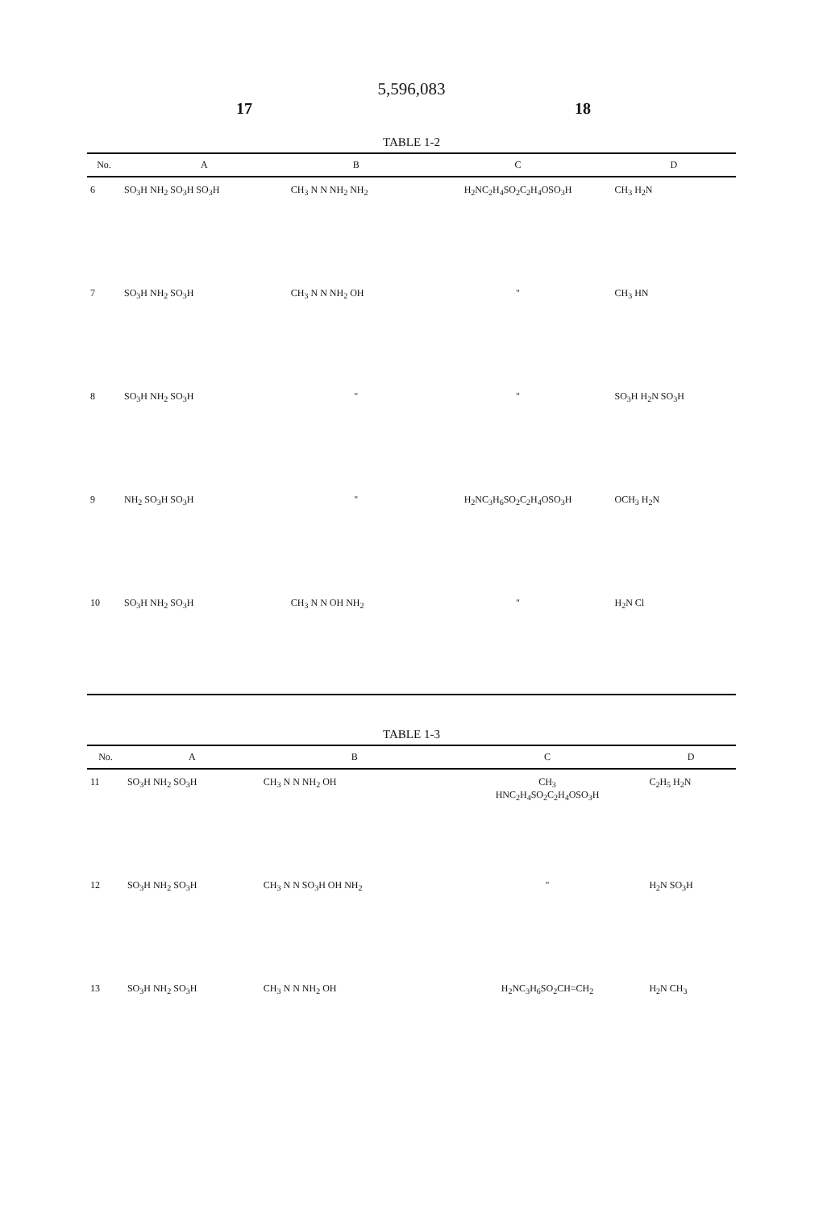5,596,083
17 18
TABLE 1-2
| No. | A | B | C | D |
| --- | --- | --- | --- | --- |
| 6 | SO<sub>3</sub>H NH<sub>2</sub> SO<sub>3</sub>H SO<sub>3</sub>H | CH<sub>3</sub> N N NH<sub>2</sub> NH<sub>2</sub> | H<sub>2</sub>NC<sub>2</sub>H<sub>4</sub>SO<sub>2</sub>C<sub>2</sub>H<sub>4</sub>OSO<sub>3</sub>H | CH<sub>3</sub> H<sub>2</sub>N |
| 7 | SO<sub>3</sub>H NH<sub>2</sub> SO<sub>3</sub>H | CH<sub>3</sub> N N NH<sub>2</sub> OH | " | CH<sub>3</sub> HN |
| 8 | SO<sub>3</sub>H NH<sub>2</sub> SO<sub>3</sub>H | " | " | SO<sub>3</sub>H H<sub>2</sub>N SO<sub>3</sub>H |
| 9 | NH<sub>2</sub> SO<sub>3</sub>H SO<sub>3</sub>H | " | H<sub>2</sub>NC<sub>3</sub>H<sub>6</sub>SO<sub>2</sub>C<sub>2</sub>H<sub>4</sub>OSO<sub>3</sub>H | OCH<sub>3</sub> H<sub>2</sub>N |
| 10 | SO<sub>3</sub>H NH<sub>2</sub> SO<sub>3</sub>H | CH<sub>3</sub> N N OH NH<sub>2</sub> | " | H<sub>2</sub>N Cl |
TABLE 1-3
| No. | A | B | C | D |
| --- | --- | --- | --- | --- |
| 11 | SO<sub>3</sub>H NH<sub>2</sub> SO<sub>3</sub>H | CH<sub>3</sub> N N NH<sub>2</sub> OH | CH<sub>3</sub> HNC<sub>2</sub>H<sub>4</sub>SO<sub>2</sub>C<sub>2</sub>H<sub>4</sub>OSO<sub>3</sub>H | C<sub>2</sub>H<sub>5</sub> H<sub>2</sub>N |
| 12 | SO<sub>3</sub>H NH<sub>2</sub> SO<sub>3</sub>H | CH<sub>3</sub> N N SO<sub>3</sub>H OH NH<sub>2</sub> | " | H<sub>2</sub>N SO<sub>3</sub>H |
| 13 | SO<sub>3</sub>H NH<sub>2</sub> SO<sub>3</sub>H | CH<sub>3</sub> N N NH<sub>2</sub> OH | H<sub>2</sub>NC<sub>3</sub>H<sub>6</sub>SO<sub>2</sub>CH=CH<sub>2</sub> | H<sub>2</sub>N CH<sub>3</sub> |